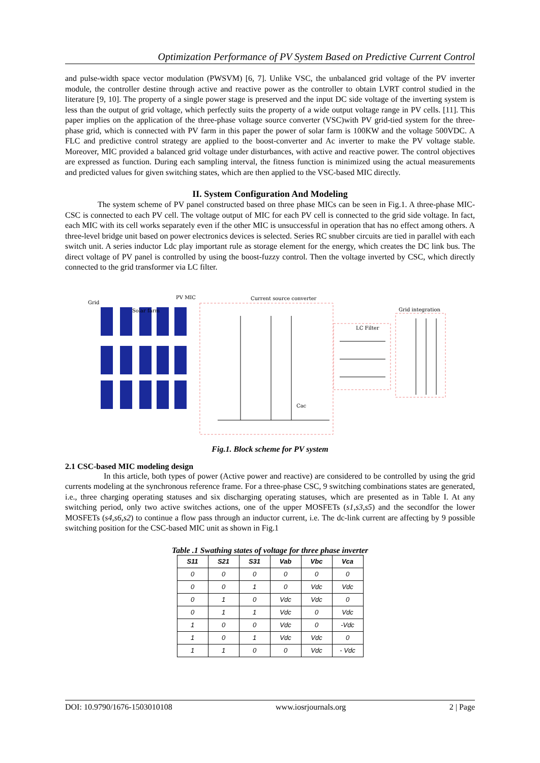Optimization Performance of PV System Based on Predictive Current Control
and pulse-width space vector modulation (PWSVM) [6, 7]. Unlike VSC, the unbalanced grid voltage of the PV inverter module, the controller destine through active and reactive power as the controller to obtain LVRT control studied in the literature [9, 10]. The property of a single power stage is preserved and the input DC side voltage of the inverting system is less than the output of grid voltage, which perfectly suits the property of a wide output voltage range in PV cells. [11]. This paper implies on the application of the three-phase voltage source converter (VSC)with PV grid-tied system for the three-phase grid, which is connected with PV farm in this paper the power of solar farm is 100KW and the voltage 500VDC. A FLC and predictive control strategy are applied to the boost-converter and Ac inverter to make the PV voltage stable. Moreover, MIC provided a balanced grid voltage under disturbances, with active and reactive power. The control objectives are expressed as function. During each sampling interval, the fitness function is minimized using the actual measurements and predicted values for given switching states, which are then applied to the VSC-based MIC directly.
II. System Configuration And Modeling
The system scheme of PV panel constructed based on three phase MICs can be seen in Fig.1. A three-phase MIC-CSC is connected to each PV cell. The voltage output of MIC for each PV cell is connected to the grid side voltage. In fact, each MIC with its cell works separately even if the other MIC is unsuccessful in operation that has no effect among others. A three-level bridge unit based on power electronics devices is selected. Series RC snubber circuits are tied in parallel with each switch unit. A series inductor Ldc play important rule as storage element for the energy, which creates the DC link bus. The direct voltage of PV panel is controlled by using the boost-fuzzy control. Then the voltage inverted by CSC, which directly connected to the grid transformer via LC filter.
Grid
Solar farm
PV MIC
Current source converter
Grid integration
LC Filter
Cac
Fig.1. Block scheme for PV system
2.1 CSC-based MIC modeling design
In this article, both types of power (Active power and reactive) are considered to be controlled by using the grid currents modeling at the synchronous reference frame. For a three-phase CSC, 9 switching combinations states are generated, i.e., three charging operating statuses and six discharging operating statuses, which are presented as in Table I. At any switching period, only two active switches actions, one of the upper MOSFETs (s1,s3,s5) and the secondfor the lower MOSFETs (s4,s6,s2) to continue a flow pass through an inductor current, i.e. The dc-link current are affecting by 9 possible switching position for the CSC-based MIC unit as shown in Fig.1
Table .1 Swathing states of voltage for three phase inverter
| S11 | S21 | S31 | Vab | Vbc | Vca |
| --- | --- | --- | --- | --- | --- |
| 0 | 0 | 0 | 0 | 0 | 0 |
| 0 | 0 | 1 | 0 | Vdc | Vdc |
| 0 | 1 | 0 | Vdc | Vdc | 0 |
| 0 | 1 | 1 | Vdc | 0 | Vdc |
| 1 | 0 | 0 | Vdc | 0 | -Vdc |
| 1 | 0 | 1 | Vdc | Vdc | 0 |
| 1 | 1 | 0 | 0 | Vdc | - Vdc |
DOI: 10.9790/1676-1503010108 www.iosrjournals.org 2 | Page